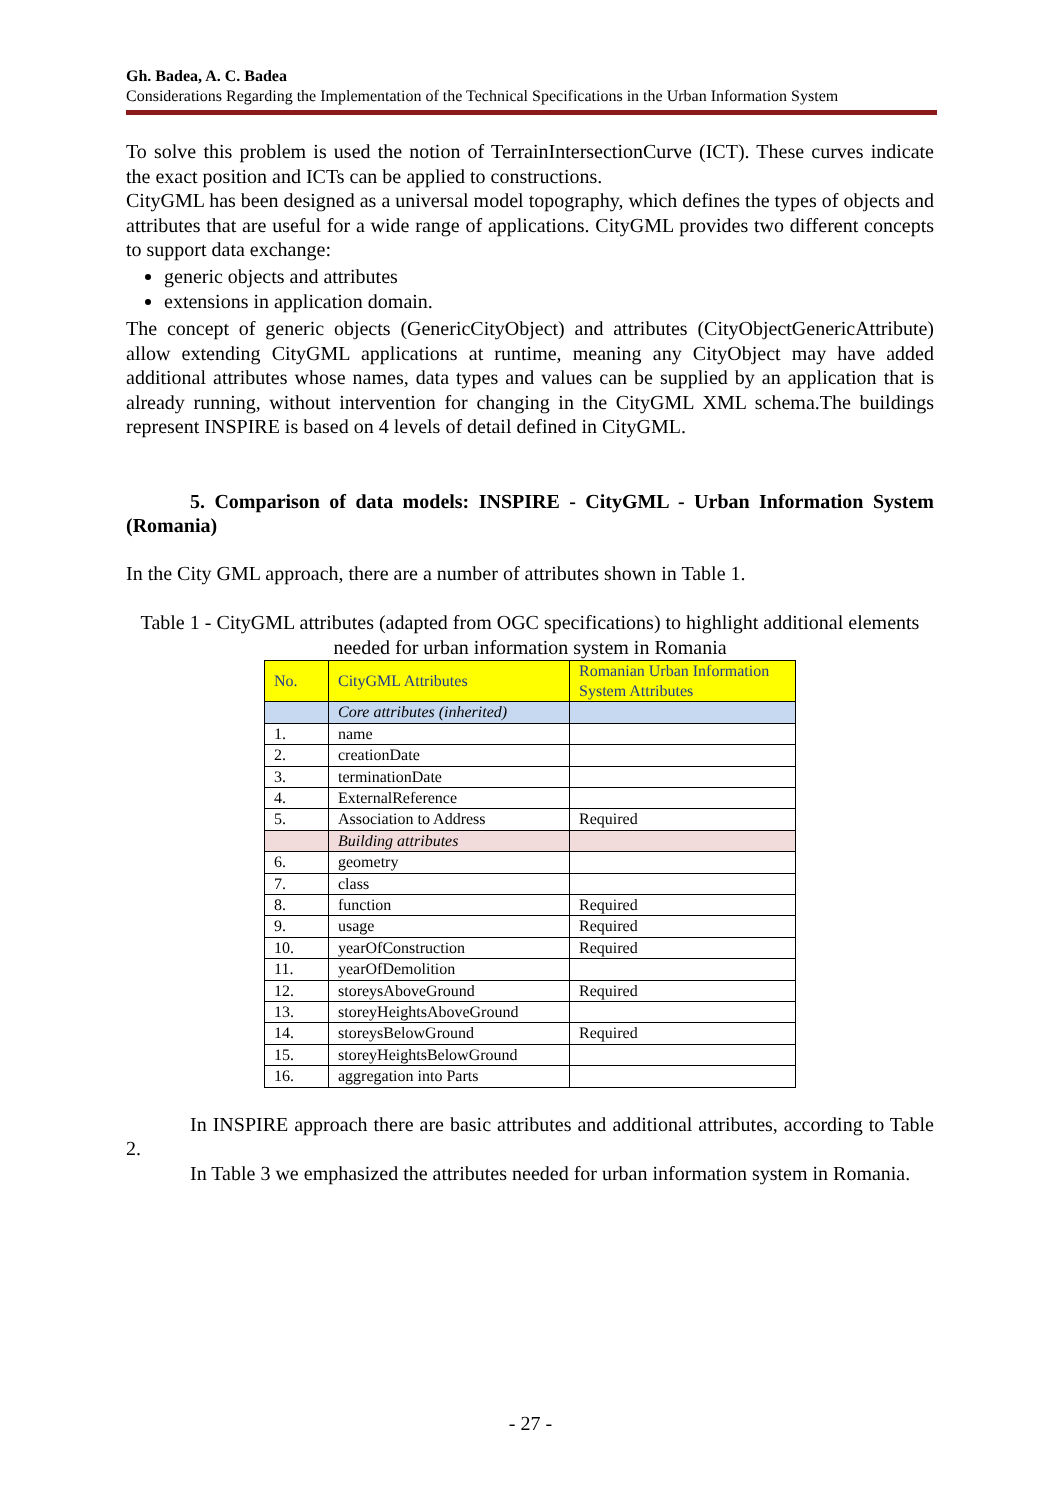Gh. Badea, A. C. Badea
Considerations Regarding the Implementation of the Technical Specifications in the Urban Information System
To solve this problem is used the notion of TerrainIntersectionCurve (ICT). These curves indicate the exact position and ICTs can be applied to constructions.
CityGML has been designed as a universal model topography, which defines the types of objects and attributes that are useful for a wide range of applications. CityGML provides two different concepts to support data exchange:
generic objects and attributes
extensions in application domain.
The concept of generic objects (GenericCityObject) and attributes (CityObjectGenericAttribute) allow extending CityGML applications at runtime, meaning any CityObject may have added additional attributes whose names, data types and values can be supplied by an application that is already running, without intervention for changing in the CityGML XML schema.The buildings represent INSPIRE is based on 4 levels of detail defined in CityGML.
5. Comparison of data models: INSPIRE - CityGML - Urban Information System (Romania)
In the City GML approach, there are a number of attributes shown in Table 1.
Table 1 - CityGML attributes (adapted from OGC specifications) to highlight additional elements needed for urban information system in Romania
| No. | CityGML Attributes | Romanian Urban Information System Attributes |
| | Core attributes (inherited) | |
| 1. | name | |
| 2. | creationDate | |
| 3. | terminationDate | |
| 4. | ExternalReference | |
| 5. | Association to Address | Required |
| | Building attributes | |
| 6. | geometry | |
| 7. | class | |
| 8. | function | Required |
| 9. | usage | Required |
| 10. | yearOfConstruction | Required |
| 11. | yearOfDemolition | |
| 12. | storeysAboveGround | Required |
| 13. | storeyHeightsAboveGround | |
| 14. | storeysBelowGround | Required |
| 15. | storeyHeightsBelowGround | |
| 16. | aggregation into Parts | |
In INSPIRE approach there are basic attributes and additional attributes, according to Table 2.
In Table 3 we emphasized the attributes needed for urban information system in Romania.
- 27 -